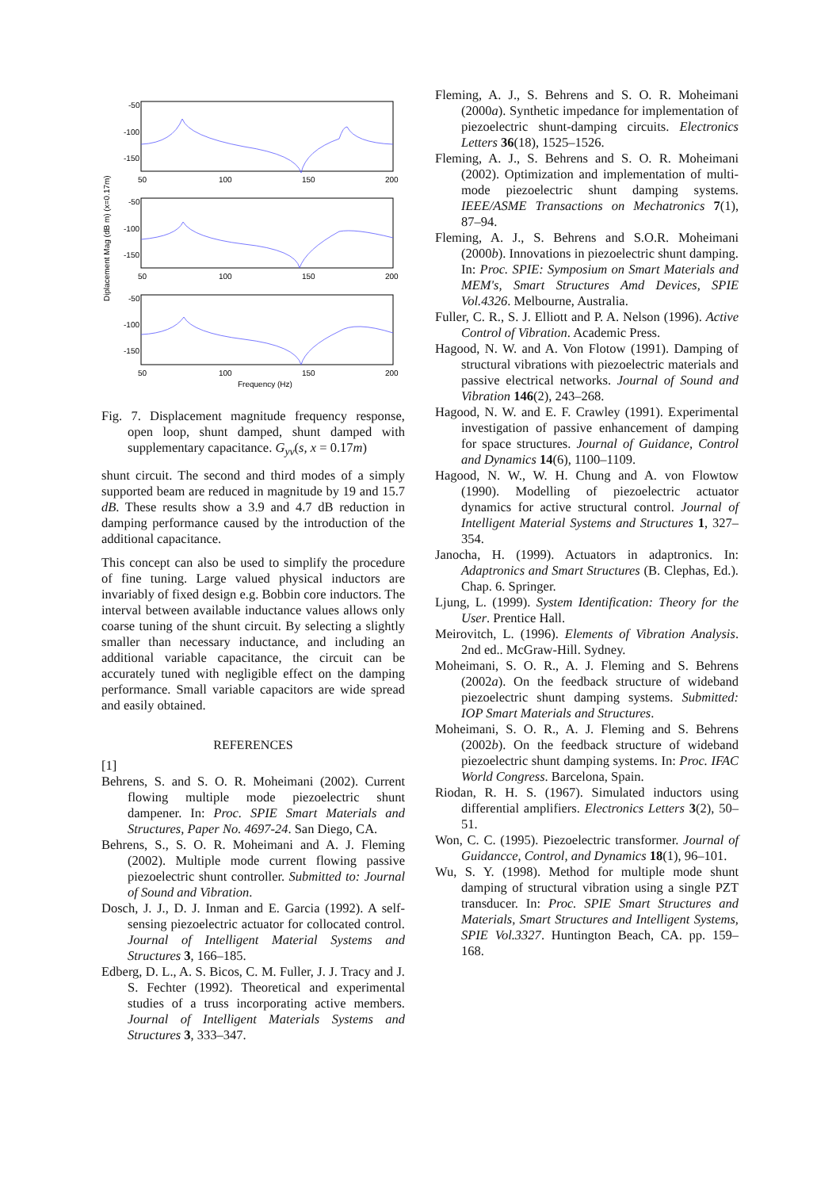Diplacement Mag (dB m) (x=0.17m)
-50
-100
-150
50
100
150
200
-50
-100
-150
50
100
150
200
-50
-100
-150
50
100
150
200
Frequency (Hz)
Fig. 7. Displacement magnitude frequency response, open loop, shunt damped, shunt damped with supplementary capacitance. G<sub>yv</sub>(s, x = 0.17m)
shunt circuit. The second and third modes of a simply supported beam are reduced in magnitude by 19 and 15.7 dB. These results show a 3.9 and 4.7 dB reduction in damping performance caused by the introduction of the additional capacitance.
This concept can also be used to simplify the procedure of fine tuning. Large valued physical inductors are invariably of fixed design e.g. Bobbin core inductors. The interval between available inductance values allows only coarse tuning of the shunt circuit. By selecting a slightly smaller than necessary inductance, and including an additional variable capacitance, the circuit can be accurately tuned with negligible effect on the damping performance. Small variable capacitors are wide spread and easily obtained.
REFERENCES
[1]
Behrens, S. and S. O. R. Moheimani (2002). Current flowing multiple mode piezoelectric shunt dampener. In: Proc. SPIE Smart Materials and Structures, Paper No. 4697-24. San Diego, CA.
Behrens, S., S. O. R. Moheimani and A. J. Fleming (2002). Multiple mode current flowing passive piezoelectric shunt controller. Submitted to: Journal of Sound and Vibration.
Dosch, J. J., D. J. Inman and E. Garcia (1992). A self-sensing piezoelectric actuator for collocated control. Journal of Intelligent Material Systems and Structures 3, 166–185.
Edberg, D. L., A. S. Bicos, C. M. Fuller, J. J. Tracy and J. S. Fechter (1992). Theoretical and experimental studies of a truss incorporating active members. Journal of Intelligent Materials Systems and Structures 3, 333–347.
Fleming, A. J., S. Behrens and S. O. R. Moheimani (2000a). Synthetic impedance for implementation of piezoelectric shunt-damping circuits. Electronics Letters 36(18), 1525–1526.
Fleming, A. J., S. Behrens and S. O. R. Moheimani (2002). Optimization and implementation of multi-mode piezoelectric shunt damping systems. IEEE/ASME Transactions on Mechatronics 7(1), 87–94.
Fleming, A. J., S. Behrens and S.O.R. Moheimani (2000b). Innovations in piezoelectric shunt damping. In: Proc. SPIE: Symposium on Smart Materials and MEM's, Smart Structures Amd Devices, SPIE Vol.4326. Melbourne, Australia.
Fuller, C. R., S. J. Elliott and P. A. Nelson (1996). Active Control of Vibration. Academic Press.
Hagood, N. W. and A. Von Flotow (1991). Damping of structural vibrations with piezoelectric materials and passive electrical networks. Journal of Sound and Vibration 146(2), 243–268.
Hagood, N. W. and E. F. Crawley (1991). Experimental investigation of passive enhancement of damping for space structures. Journal of Guidance, Control and Dynamics 14(6), 1100–1109.
Hagood, N. W., W. H. Chung and A. von Flowtow (1990). Modelling of piezoelectric actuator dynamics for active structural control. Journal of Intelligent Material Systems and Structures 1, 327–354.
Janocha, H. (1999). Actuators in adaptronics. In: Adaptronics and Smart Structures (B. Clephas, Ed.). Chap. 6. Springer.
Ljung, L. (1999). System Identification: Theory for the User. Prentice Hall.
Meirovitch, L. (1996). Elements of Vibration Analysis. 2nd ed.. McGraw-Hill. Sydney.
Moheimani, S. O. R., A. J. Fleming and S. Behrens (2002a). On the feedback structure of wideband piezoelectric shunt damping systems. Submitted: IOP Smart Materials and Structures.
Moheimani, S. O. R., A. J. Fleming and S. Behrens (2002b). On the feedback structure of wideband piezoelectric shunt damping systems. In: Proc. IFAC World Congress. Barcelona, Spain.
Riodan, R. H. S. (1967). Simulated inductors using differential amplifiers. Electronics Letters 3(2), 50–51.
Won, C. C. (1995). Piezoelectric transformer. Journal of Guidancce, Control, and Dynamics 18(1), 96–101.
Wu, S. Y. (1998). Method for multiple mode shunt damping of structural vibration using a single PZT transducer. In: Proc. SPIE Smart Structures and Materials, Smart Structures and Intelligent Systems, SPIE Vol.3327. Huntington Beach, CA. pp. 159–168.